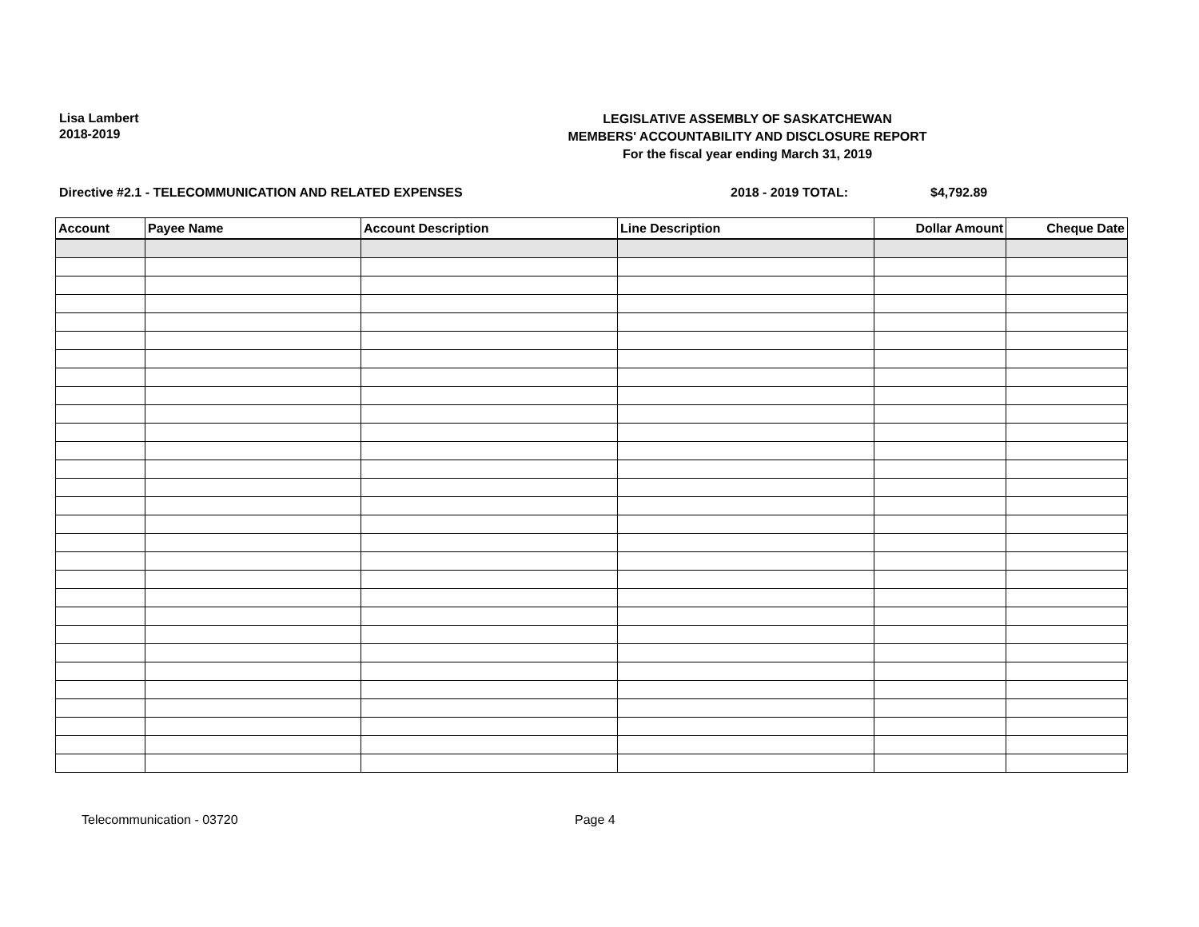Lisa Lambert
2018-2019
LEGISLATIVE ASSEMBLY OF SASKATCHEWAN
MEMBERS' ACCOUNTABILITY AND DISCLOSURE REPORT
For the fiscal year ending March 31, 2019
Directive #2.1 - TELECOMMUNICATION AND RELATED EXPENSES 2018 - 2019 TOTAL: $4,792.89
| Account | Payee Name | Account Description | Line Description | Dollar Amount | Cheque Date |
| --- | --- | --- | --- | --- | --- |
Telecommunication - 03720 Page 4